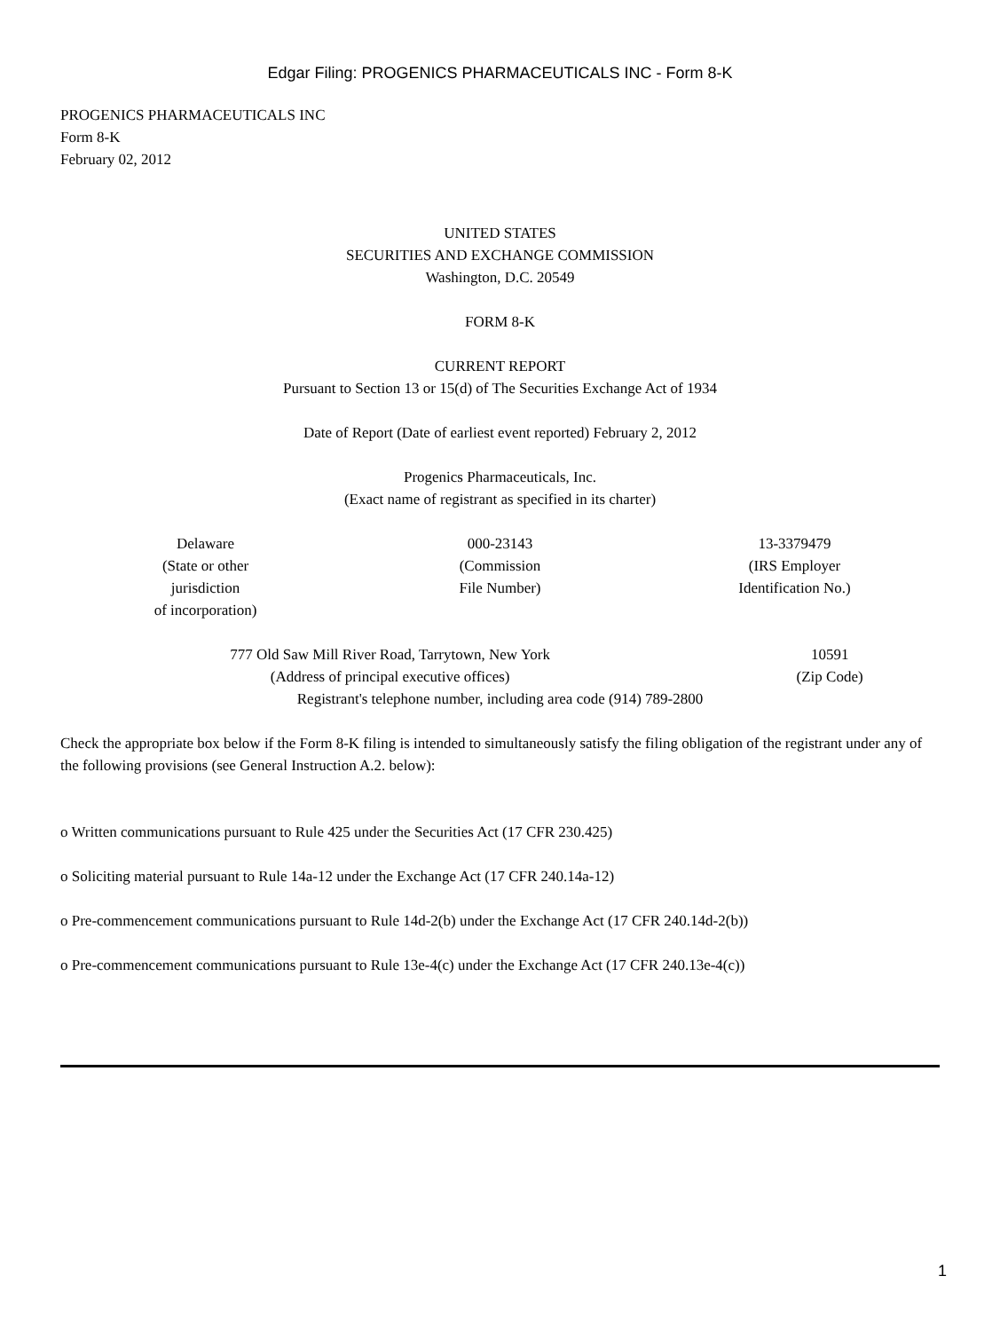Edgar Filing: PROGENICS PHARMACEUTICALS INC - Form 8-K
PROGENICS PHARMACEUTICALS INC
Form 8-K
February 02, 2012
UNITED STATES
SECURITIES AND EXCHANGE COMMISSION
Washington, D.C. 20549
FORM 8-K
CURRENT REPORT
Pursuant to Section 13 or 15(d) of The Securities Exchange Act of 1934
Date of Report (Date of earliest event reported) February 2, 2012
Progenics Pharmaceuticals, Inc.
(Exact name of registrant as specified in its charter)
| Delaware (State or other jurisdiction of incorporation) | 000-23143 (Commission File Number) | 13-3379479 (IRS Employer Identification No.) |
| 777 Old Saw Mill River Road, Tarrytown, New York (Address of principal executive offices) | 10591 (Zip Code) |
Registrant's telephone number, including area code (914) 789-2800
Check the appropriate box below if the Form 8-K filing is intended to simultaneously satisfy the filing obligation of the registrant under any of the following provisions (see General Instruction A.2. below):
o Written communications pursuant to Rule 425 under the Securities Act (17 CFR 230.425)
o Soliciting material pursuant to Rule 14a-12 under the Exchange Act (17 CFR 240.14a-12)
o Pre-commencement communications pursuant to Rule 14d-2(b) under the Exchange Act (17 CFR 240.14d-2(b))
o Pre-commencement communications pursuant to Rule 13e-4(c) under the Exchange Act (17 CFR 240.13e-4(c))
1